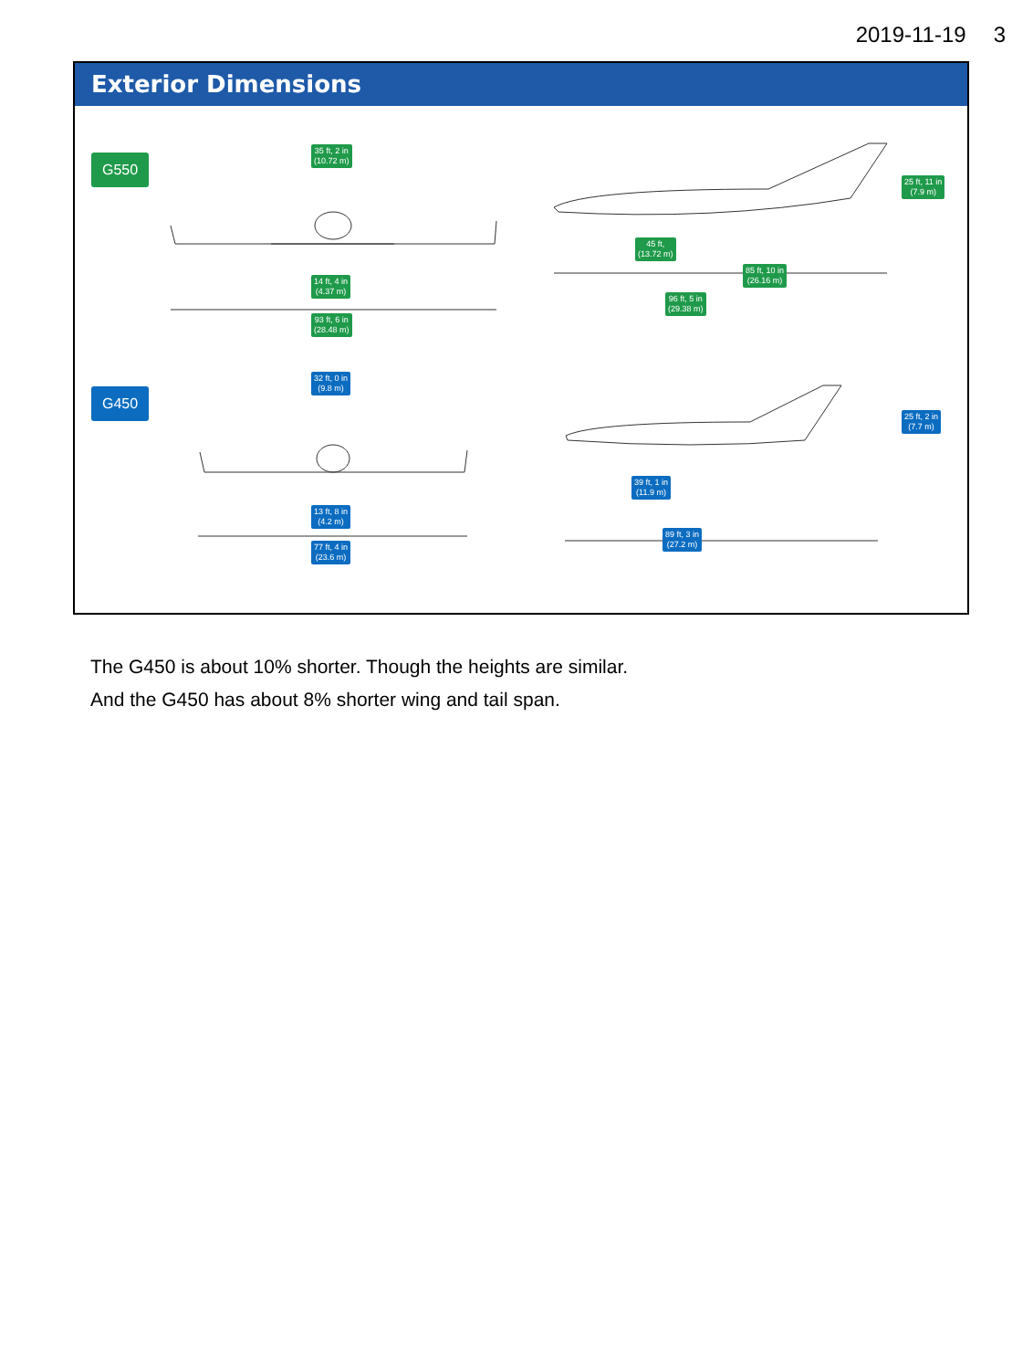2019-11-19 3
Exterior Dimensions
G550
G450
35 ft, 2 in
(10.72 m)
14 ft, 4 in
(4.37 m)
93 ft, 6 in
(28.48 m)
32 ft, 0 in
(9.8 m)
13 ft, 8 in
(4.2 m)
77 ft, 4 in
(23.6 m)
25 ft, 11 in
(7.9 m)
45 ft,
(13.72 m)
85 ft, 10 in
(26.16 m)
96 ft, 5 in
(29.38 m)
25 ft, 2 in
(7.7 m)
39 ft, 1 in
(11.9 m)
89 ft, 3 in
(27.2 m)
The G450 is about 10% shorter. Though the heights are similar.
And the G450 has about 8% shorter wing and tail span.